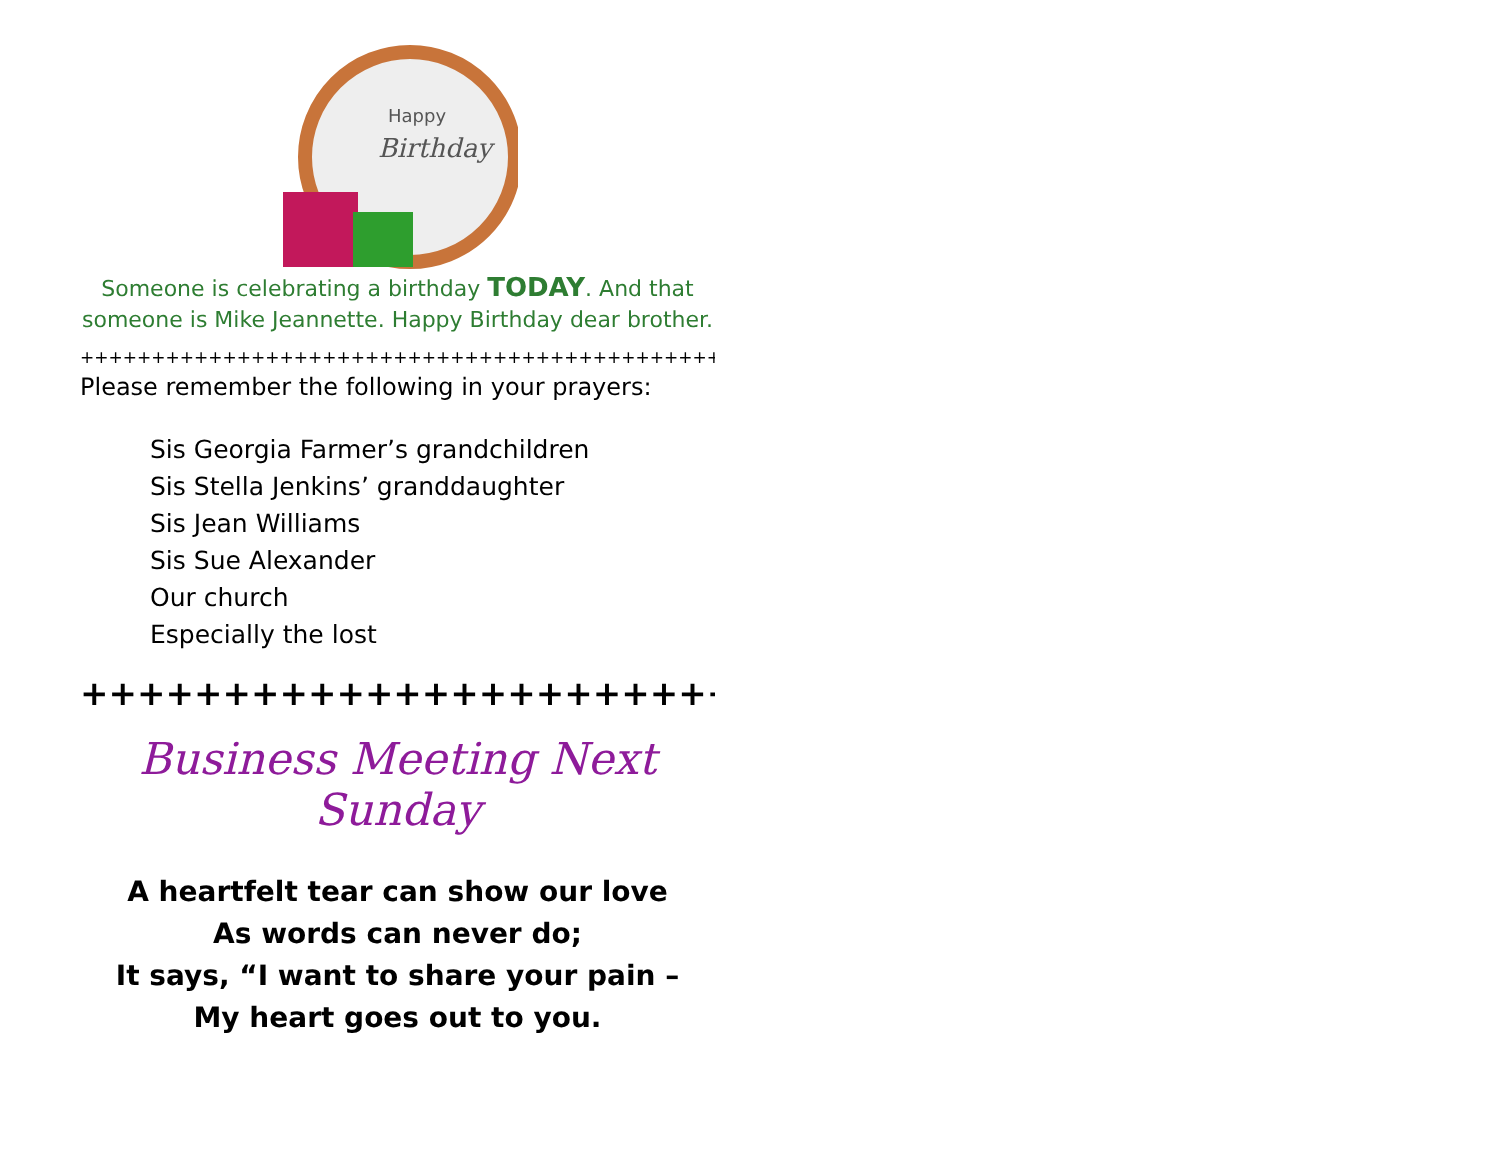Happy
Birthday
Someone is celebrating a birthday TODAY. And that someone is Mike Jeannette. Happy Birthday dear brother.
++++++++++++++++++++++++++++++++++++++++++++++++++++
Please remember the following in your prayers:
Sis Georgia Farmer’s grandchildren
Sis Stella Jenkins’ granddaughter
Sis Jean Williams
Sis Sue Alexander
Our church
Especially the lost
++++++++++++++++++++++++++++
Business Meeting Next Sunday
A heartfelt tear can show our love
As words can never do;
It says, “I want to share your pain –
My heart goes out to you.